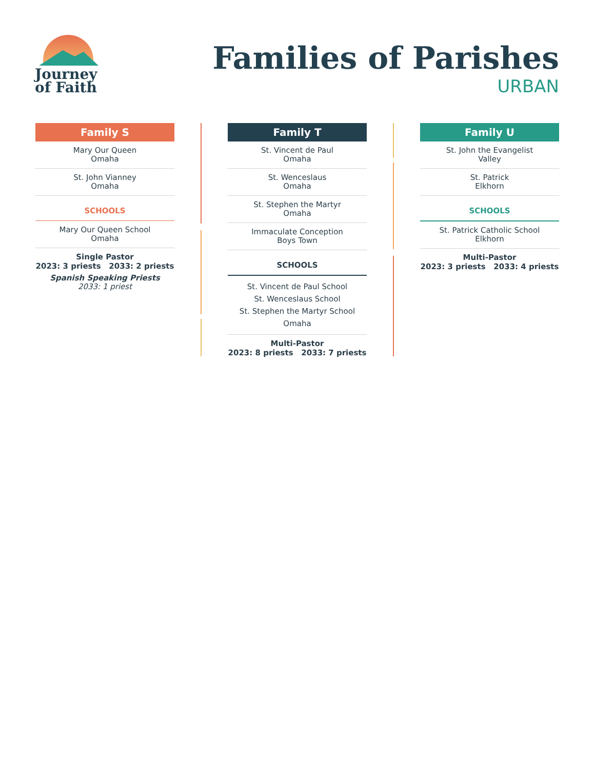Journey
of Faith
Families of Parishes
URBAN
Family S
Mary Our Queen
Omaha
St. John Vianney
Omaha
SCHOOLS
Mary Our Queen School
Omaha
Single Pastor
2023: 3 priests 2033: 2 priests
Spanish Speaking Priests
2033: 1 priest
Family T
St. Vincent de Paul
Omaha
St. Wenceslaus
Omaha
St. Stephen the Martyr
Omaha
Immaculate Conception
Boys Town
SCHOOLS
St. Vincent de Paul School
St. Wenceslaus School
St. Stephen the Martyr School
Omaha
Multi-Pastor
2023: 8 priests 2033: 7 priests
Family U
St. John the Evangelist
Valley
St. Patrick
Elkhorn
SCHOOLS
St. Patrick Catholic School
Elkhorn
Multi-Pastor
2023: 3 priests 2033: 4 priests